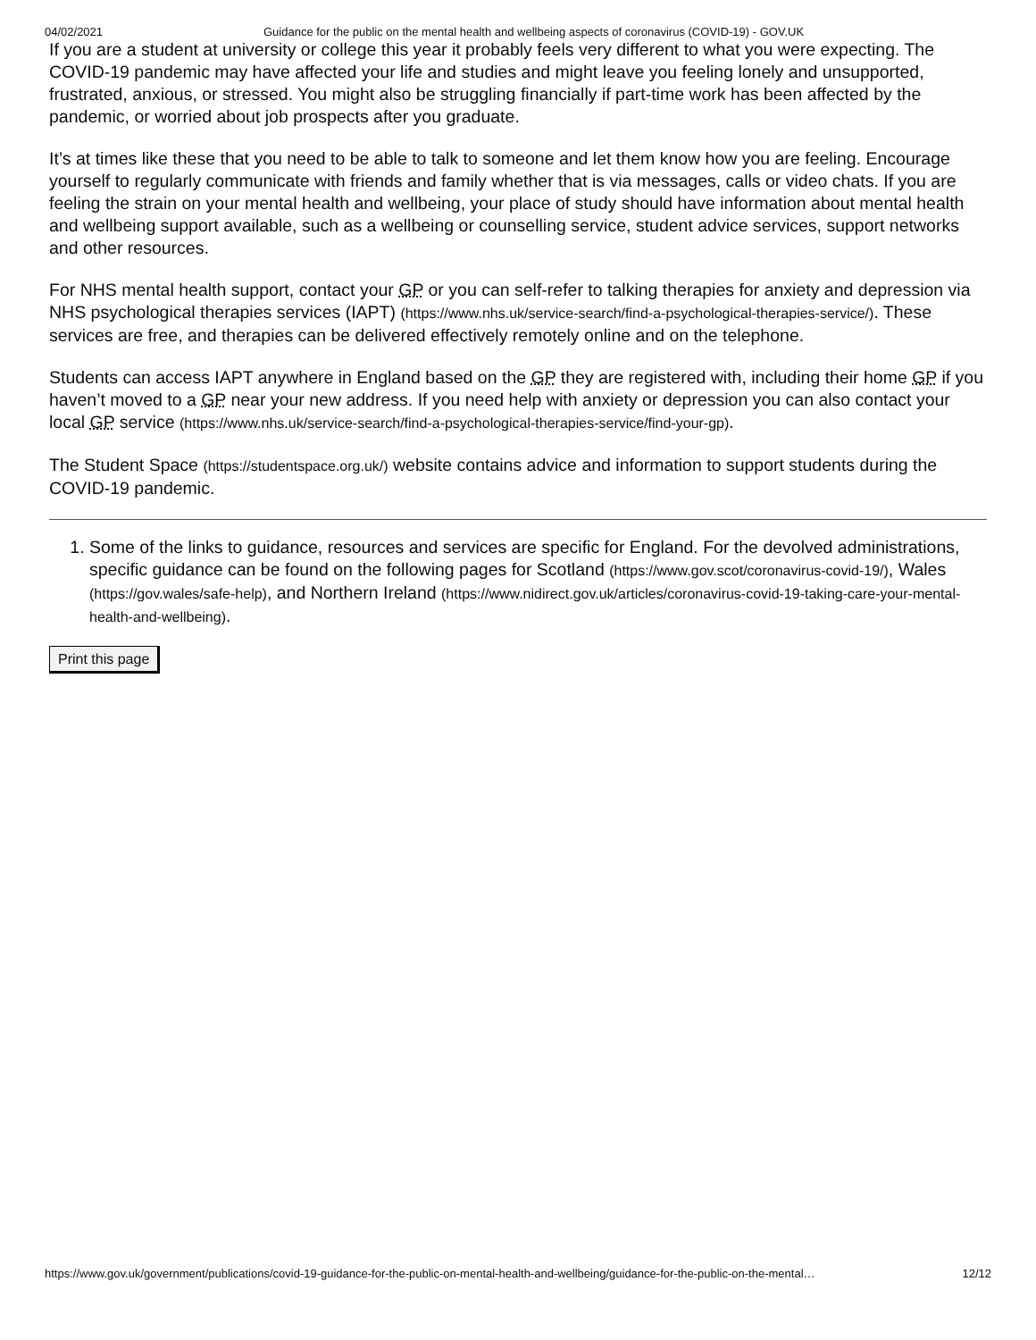04/02/2021 Guidance for the public on the mental health and wellbeing aspects of coronavirus (COVID-19) - GOV.UK
If you are a student at university or college this year it probably feels very different to what you were expecting. The COVID-19 pandemic may have affected your life and studies and might leave you feeling lonely and unsupported, frustrated, anxious, or stressed. You might also be struggling financially if part-time work has been affected by the pandemic, or worried about job prospects after you graduate.
It’s at times like these that you need to be able to talk to someone and let them know how you are feeling. Encourage yourself to regularly communicate with friends and family whether that is via messages, calls or video chats. If you are feeling the strain on your mental health and wellbeing, your place of study should have information about mental health and wellbeing support available, such as a wellbeing or counselling service, student advice services, support networks and other resources.
For NHS mental health support, contact your GP or you can self-refer to talking therapies for anxiety and depression via NHS psychological therapies services (IAPT) (https://www.nhs.uk/service-search/find-a-psychological-therapies-service/). These services are free, and therapies can be delivered effectively remotely online and on the telephone.
Students can access IAPT anywhere in England based on the GP they are registered with, including their home GP if you haven’t moved to a GP near your new address. If you need help with anxiety or depression you can also contact your local GP service (https://www.nhs.uk/service-search/find-a-psychological-therapies-service/find-your-gp).
The Student Space (https://studentspace.org.uk/) website contains advice and information to support students during the COVID-19 pandemic.
1. Some of the links to guidance, resources and services are specific for England. For the devolved administrations, specific guidance can be found on the following pages for Scotland (https://www.gov.scot/coronavirus-covid-19/), Wales (https://gov.wales/safe-help), and Northern Ireland (https://www.nidirect.gov.uk/articles/coronavirus-covid-19-taking-care-your-mental-health-and-wellbeing).
Print this page
https://www.gov.uk/government/publications/covid-19-guidance-for-the-public-on-mental-health-and-wellbeing/guidance-for-the-public-on-the-mental… 12/12